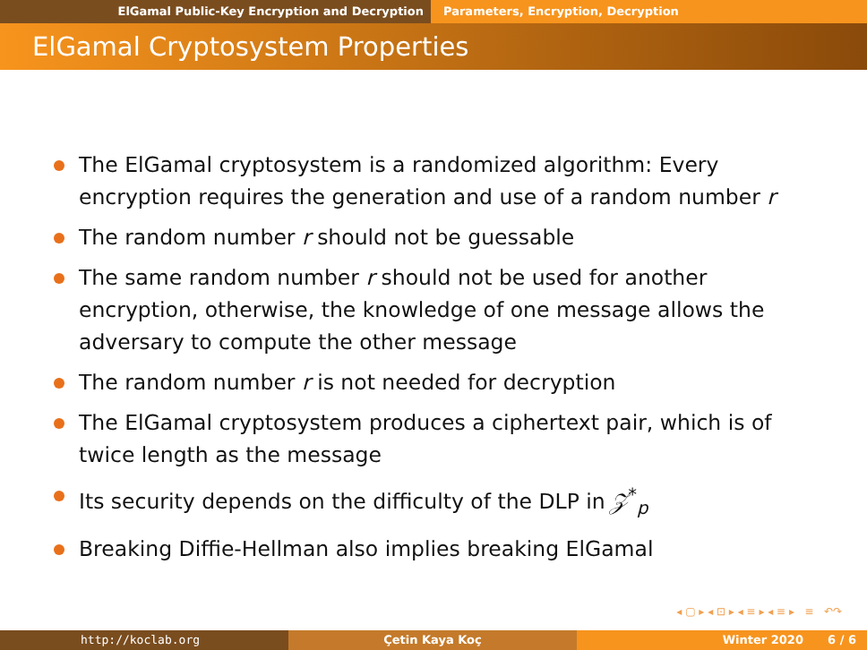ElGamal Public-Key Encryption and Decryption
Parameters, Encryption, Decryption
ElGamal Cryptosystem Properties
The ElGamal cryptosystem is a randomized algorithm: Every encryption requires the generation and use of a random number r
The random number r should not be guessable
The same random number r should not be used for another encryption, otherwise, the knowledge of one message allows the adversary to compute the other message
The random number r is not needed for decryption
The ElGamal cryptosystem produces a ciphertext pair, which is of twice length as the message
Its security depends on the difficulty of the DLP in 𝒵<sup>*</sup><sub>p</sub>
Breaking Diffie-Hellman also implies breaking ElGamal
◂ ▢ ▸ ◂ ⊡ ▸ ◂ ≡ ▸ ◂ ≡ ▸ ≡ ↶↷
http://koclab.org Çetin Kaya Koç Winter 2020 6 / 6